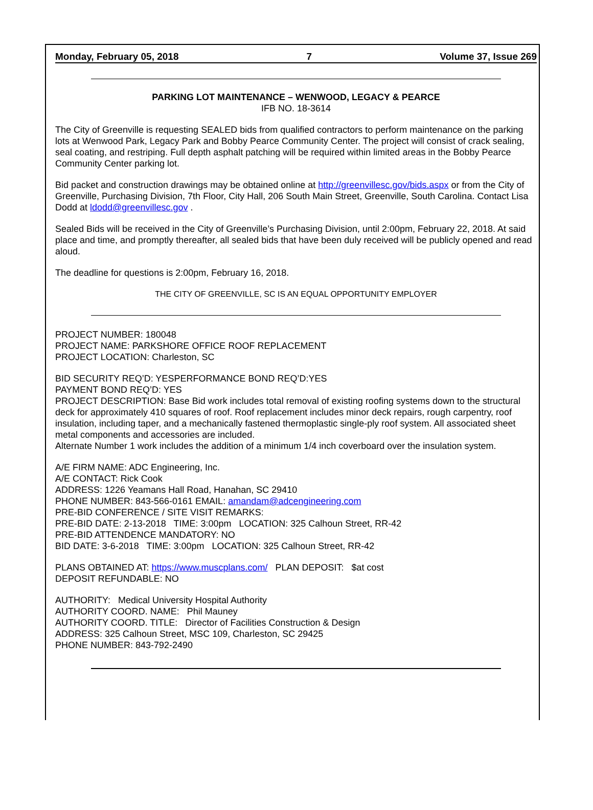Monday, February 05, 2018 7 Volume 37, Issue 269
PARKING LOT MAINTENANCE – WENWOOD, LEGACY & PEARCE
IFB NO. 18-3614
The City of Greenville is requesting SEALED bids from qualified contractors to perform maintenance on the parking lots at Wenwood Park, Legacy Park and Bobby Pearce Community Center. The project will consist of crack sealing, seal coating, and restriping. Full depth asphalt patching will be required within limited areas in the Bobby Pearce Community Center parking lot.
Bid packet and construction drawings may be obtained online at http://greenvillesc.gov/bids.aspx or from the City of Greenville, Purchasing Division, 7th Floor, City Hall, 206 South Main Street, Greenville, South Carolina. Contact Lisa Dodd at ldodd@greenvillesc.gov .
Sealed Bids will be received in the City of Greenville’s Purchasing Division, until 2:00pm, February 22, 2018. At said place and time, and promptly thereafter, all sealed bids that have been duly received will be publicly opened and read aloud.
The deadline for questions is 2:00pm, February 16, 2018.
THE CITY OF GREENVILLE, SC IS AN EQUAL OPPORTUNITY EMPLOYER
PROJECT NUMBER: 180048
PROJECT NAME: PARKSHORE OFFICE ROOF REPLACEMENT
PROJECT LOCATION: Charleston, SC
BID SECURITY REQ’D: YESPERFORMANCE BOND REQ’D:YES
PAYMENT BOND REQ’D: YES
PROJECT DESCRIPTION: Base Bid work includes total removal of existing roofing systems down to the structural deck for approximately 410 squares of roof. Roof replacement includes minor deck repairs, rough carpentry, roof insulation, including taper, and a mechanically fastened thermoplastic single-ply roof system. All associated sheet metal components and accessories are included.
Alternate Number 1 work includes the addition of a minimum 1/4 inch coverboard over the insulation system.
A/E FIRM NAME: ADC Engineering, Inc.
A/E CONTACT: Rick Cook
ADDRESS: 1226 Yeamans Hall Road, Hanahan, SC 29410
PHONE NUMBER: 843-566-0161 EMAIL: amandam@adcengineering.com
PRE-BID CONFERENCE / SITE VISIT REMARKS:
PRE-BID DATE: 2-13-2018 TIME: 3:00pm LOCATION: 325 Calhoun Street, RR-42
PRE-BID ATTENDENCE MANDATORY: NO
BID DATE: 3-6-2018 TIME: 3:00pm LOCATION: 325 Calhoun Street, RR-42
PLANS OBTAINED AT: https://www.muscplans.com/ PLAN DEPOSIT: $at cost
DEPOSIT REFUNDABLE: NO
AUTHORITY: Medical University Hospital Authority
AUTHORITY COORD. NAME: Phil Mauney
AUTHORITY COORD. TITLE: Director of Facilities Construction & Design
ADDRESS: 325 Calhoun Street, MSC 109, Charleston, SC 29425
PHONE NUMBER: 843-792-2490